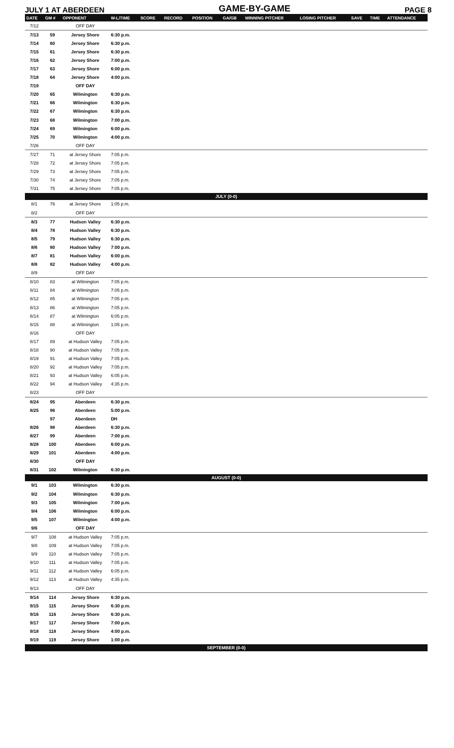JULY 1 AT ABERDEEN GAME-BY-GAME PAGE 8
| DATE | GM # | OPPONENT | W-L/TIME | SCORE | RECORD | POSITION | GA/GB | WINNING PITCHER | LOSING PITCHER | SAVE | TIME | ATTENDANCE |
| --- | --- | --- | --- | --- | --- | --- | --- | --- | --- | --- | --- | --- |
| 7/12 | | OFF DAY | | | | | | | | | | |
| 7/13 | 59 | Jersey Shore | 6:30 p.m. | | | | | | | | | |
| 7/14 | 60 | Jersey Shore | 6:30 p.m. | | | | | | | | | |
| 7/15 | 61 | Jersey Shore | 6:30 p.m. | | | | | | | | | |
| 7/16 | 62 | Jersey Shore | 7:00 p.m. | | | | | | | | | |
| 7/17 | 63 | Jersey Shore | 6:00 p.m. | | | | | | | | | |
| 7/18 | 64 | Jersey Shore | 4:00 p.m. | | | | | | | | | |
| 7/19 | | OFF DAY | | | | | | | | | | |
| 7/20 | 65 | Wilmington | 6:30 p.m. | | | | | | | | | |
| 7/21 | 66 | Wilmington | 6:30 p.m. | | | | | | | | | |
| 7/22 | 67 | Wilmington | 6:30 p.m. | | | | | | | | | |
| 7/23 | 68 | Wilmington | 7:00 p.m. | | | | | | | | | |
| 7/24 | 69 | Wilmington | 6:00 p.m. | | | | | | | | | |
| 7/25 | 70 | Wilmington | 4:00 p.m. | | | | | | | | | |
| 7/26 | | OFF DAY | | | | | | | | | | |
| 7/27 | 71 | at Jersey Shore | 7:05 p.m. | | | | | | | | | |
| 7/28 | 72 | at Jersey Shore | 7:05 p.m. | | | | | | | | | |
| 7/29 | 73 | at Jersey Shore | 7:05 p.m. | | | | | | | | | |
| 7/30 | 74 | at Jersey Shore | 7:05 p.m. | | | | | | | | | |
| 7/31 | 75 | at Jersey Shore | 7:05 p.m. | | | | | | | | | |
| JULY (0-0) | | | | | | | | | | | | |
| 8/1 | 76 | at Jersey Shore | 1:05 p.m. | | | | | | | | | |
| 8/2 | | OFF DAY | | | | | | | | | | |
| 8/3 | 77 | Hudson Valley | 6:30 p.m. | | | | | | | | | |
| 8/4 | 78 | Hudson Valley | 6:30 p.m. | | | | | | | | | |
| 8/5 | 79 | Hudson Valley | 6:30 p.m. | | | | | | | | | |
| 8/6 | 80 | Hudson Valley | 7:00 p.m. | | | | | | | | | |
| 8/7 | 81 | Hudson Valley | 6:00 p.m. | | | | | | | | | |
| 8/8 | 82 | Hudson Valley | 4:00 p.m. | | | | | | | | | |
| 8/9 | | OFF DAY | | | | | | | | | | |
| 8/10 | 83 | at Wilmington | 7:05 p.m. | | | | | | | | | |
| 8/11 | 84 | at Wilmington | 7:05 p.m. | | | | | | | | | |
| 8/12 | 85 | at Wilmington | 7:05 p.m. | | | | | | | | | |
| 8/13 | 86 | at Wilmington | 7:05 p.m. | | | | | | | | | |
| 8/14 | 87 | at Wilmington | 6:05 p.m. | | | | | | | | | |
| 8/15 | 88 | at Wilmington | 1:05 p.m. | | | | | | | | | |
| 8/16 | | OFF DAY | | | | | | | | | | |
| 8/17 | 89 | at Hudson Valley | 7:05 p.m. | | | | | | | | | |
| 8/18 | 90 | at Hudson Valley | 7:05 p.m. | | | | | | | | | |
| 8/19 | 91 | at Hudson Valley | 7:05 p.m. | | | | | | | | | |
| 8/20 | 92 | at Hudson Valley | 7:05 p.m. | | | | | | | | | |
| 8/21 | 93 | at Hudson Valley | 6:05 p.m. | | | | | | | | | |
| 8/22 | 94 | at Hudson Valley | 4:35 p.m. | | | | | | | | | |
| 8/23 | | OFF DAY | | | | | | | | | | |
| 8/24 | 95 | Aberdeen | 6:30 p.m. | | | | | | | | | |
| 8/25 | 96 | Aberdeen | 5:00 p.m. | | | | | | | | | |
| | 97 | Aberdeen | DH | | | | | | | | | |
| 8/26 | 98 | Aberdeen | 6:30 p.m. | | | | | | | | | |
| 8/27 | 99 | Aberdeen | 7:00 p.m. | | | | | | | | | |
| 8/28 | 100 | Aberdeen | 6:00 p.m. | | | | | | | | | |
| 8/29 | 101 | Aberdeen | 4:00 p.m. | | | | | | | | | |
| 8/30 | | OFF DAY | | | | | | | | | | |
| 8/31 | 102 | Wilmington | 6:30 p.m. | | | | | | | | | |
| AUGUST (0-0) | | | | | | | | | | | | |
| 9/1 | 103 | Wilmington | 6:30 p.m. | | | | | | | | | |
| 9/2 | 104 | Wilmington | 6:30 p.m. | | | | | | | | | |
| 9/3 | 105 | Wilmington | 7:00 p.m. | | | | | | | | | |
| 9/4 | 106 | Wilmington | 6:00 p.m. | | | | | | | | | |
| 9/5 | 107 | Wilmington | 4:00 p.m. | | | | | | | | | |
| 9/6 | | OFF DAY | | | | | | | | | | |
| 9/7 | 108 | at Hudson Valley | 7:05 p.m. | | | | | | | | | |
| 9/8 | 109 | at Hudson Valley | 7:05 p.m. | | | | | | | | | |
| 9/9 | 110 | at Hudson Valley | 7:05 p.m. | | | | | | | | | |
| 9/10 | 111 | at Hudson Valley | 7:05 p.m. | | | | | | | | | |
| 9/11 | 112 | at Hudson Valley | 6:05 p.m. | | | | | | | | | |
| 9/12 | 113 | at Hudson Valley | 4:35 p.m. | | | | | | | | | |
| 9/13 | | OFF DAY | | | | | | | | | | |
| 9/14 | 114 | Jersey Shore | 6:30 p.m. | | | | | | | | | |
| 9/15 | 115 | Jersey Shore | 6:30 p.m. | | | | | | | | | |
| 9/16 | 116 | Jersey Shore | 6:30 p.m. | | | | | | | | | |
| 9/17 | 117 | Jersey Shore | 7:00 p.m. | | | | | | | | | |
| 9/18 | 118 | Jersey Shore | 4:00 p.m. | | | | | | | | | |
| 9/19 | 119 | Jersey Shore | 1:00 p.m. | | | | | | | | | |
| SEPTEMBER (0-0) | | | | | | | | | | | | |